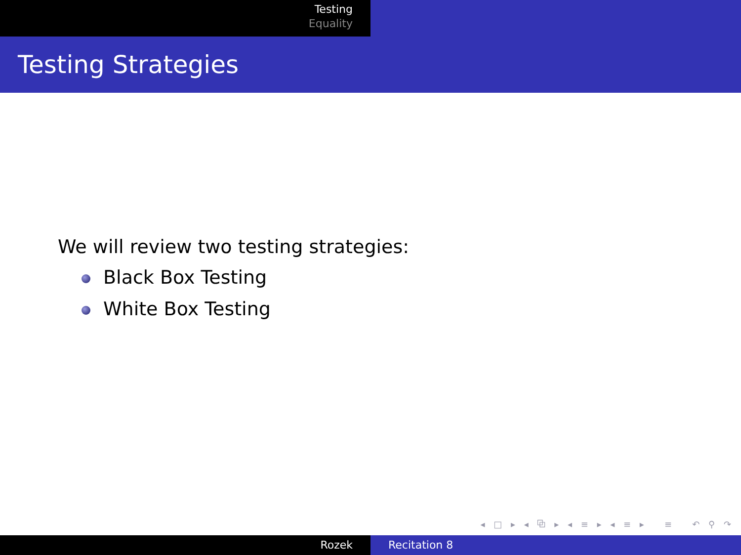Testing
Equality
Testing Strategies
We will review two testing strategies:
Black Box Testing
White Box Testing
◂ □ ▸ ◂ ⧉ ▸ ◂ ≡ ▸ ◂ ≡ ▸ ≡ ↶ ⚲ ↷
Rozek Recitation 8